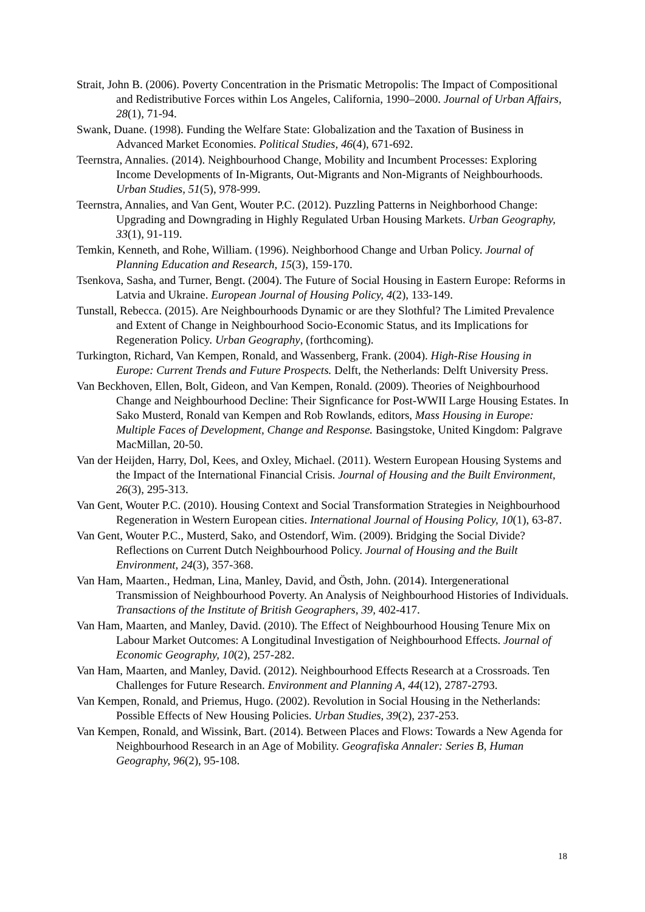Strait, John B. (2006). Poverty Concentration in the Prismatic Metropolis: The Impact of Compositional and Redistributive Forces within Los Angeles, California, 1990–2000. Journal of Urban Affairs, 28(1), 71-94.
Swank, Duane. (1998). Funding the Welfare State: Globalization and the Taxation of Business in Advanced Market Economies. Political Studies, 46(4), 671-692.
Teernstra, Annalies. (2014). Neighbourhood Change, Mobility and Incumbent Processes: Exploring Income Developments of In-Migrants, Out-Migrants and Non-Migrants of Neighbourhoods. Urban Studies, 51(5), 978-999.
Teernstra, Annalies, and Van Gent, Wouter P.C. (2012). Puzzling Patterns in Neighborhood Change: Upgrading and Downgrading in Highly Regulated Urban Housing Markets. Urban Geography, 33(1), 91-119.
Temkin, Kenneth, and Rohe, William. (1996). Neighborhood Change and Urban Policy. Journal of Planning Education and Research, 15(3), 159-170.
Tsenkova, Sasha, and Turner, Bengt. (2004). The Future of Social Housing in Eastern Europe: Reforms in Latvia and Ukraine. European Journal of Housing Policy, 4(2), 133-149.
Tunstall, Rebecca. (2015). Are Neighbourhoods Dynamic or are they Slothful? The Limited Prevalence and Extent of Change in Neighbourhood Socio-Economic Status, and its Implications for Regeneration Policy. Urban Geography, (forthcoming).
Turkington, Richard, Van Kempen, Ronald, and Wassenberg, Frank. (2004). High-Rise Housing in Europe: Current Trends and Future Prospects. Delft, the Netherlands: Delft University Press.
Van Beckhoven, Ellen, Bolt, Gideon, and Van Kempen, Ronald. (2009). Theories of Neighbourhood Change and Neighbourhood Decline: Their Signficance for Post-WWII Large Housing Estates. In Sako Musterd, Ronald van Kempen and Rob Rowlands, editors, Mass Housing in Europe: Multiple Faces of Development, Change and Response. Basingstoke, United Kingdom: Palgrave MacMillan, 20-50.
Van der Heijden, Harry, Dol, Kees, and Oxley, Michael. (2011). Western European Housing Systems and the Impact of the International Financial Crisis. Journal of Housing and the Built Environment, 26(3), 295-313.
Van Gent, Wouter P.C. (2010). Housing Context and Social Transformation Strategies in Neighbourhood Regeneration in Western European cities. International Journal of Housing Policy, 10(1), 63-87.
Van Gent, Wouter P.C., Musterd, Sako, and Ostendorf, Wim. (2009). Bridging the Social Divide? Reflections on Current Dutch Neighbourhood Policy. Journal of Housing and the Built Environment, 24(3), 357-368.
Van Ham, Maarten., Hedman, Lina, Manley, David, and Östh, John. (2014). Intergenerational Transmission of Neighbourhood Poverty. An Analysis of Neighbourhood Histories of Individuals. Transactions of the Institute of British Geographers, 39, 402-417.
Van Ham, Maarten, and Manley, David. (2010). The Effect of Neighbourhood Housing Tenure Mix on Labour Market Outcomes: A Longitudinal Investigation of Neighbourhood Effects. Journal of Economic Geography, 10(2), 257-282.
Van Ham, Maarten, and Manley, David. (2012). Neighbourhood Effects Research at a Crossroads. Ten Challenges for Future Research. Environment and Planning A, 44(12), 2787-2793.
Van Kempen, Ronald, and Priemus, Hugo. (2002). Revolution in Social Housing in the Netherlands: Possible Effects of New Housing Policies. Urban Studies, 39(2), 237-253.
Van Kempen, Ronald, and Wissink, Bart. (2014). Between Places and Flows: Towards a New Agenda for Neighbourhood Research in an Age of Mobility. Geografiska Annaler: Series B, Human Geography, 96(2), 95-108.
18